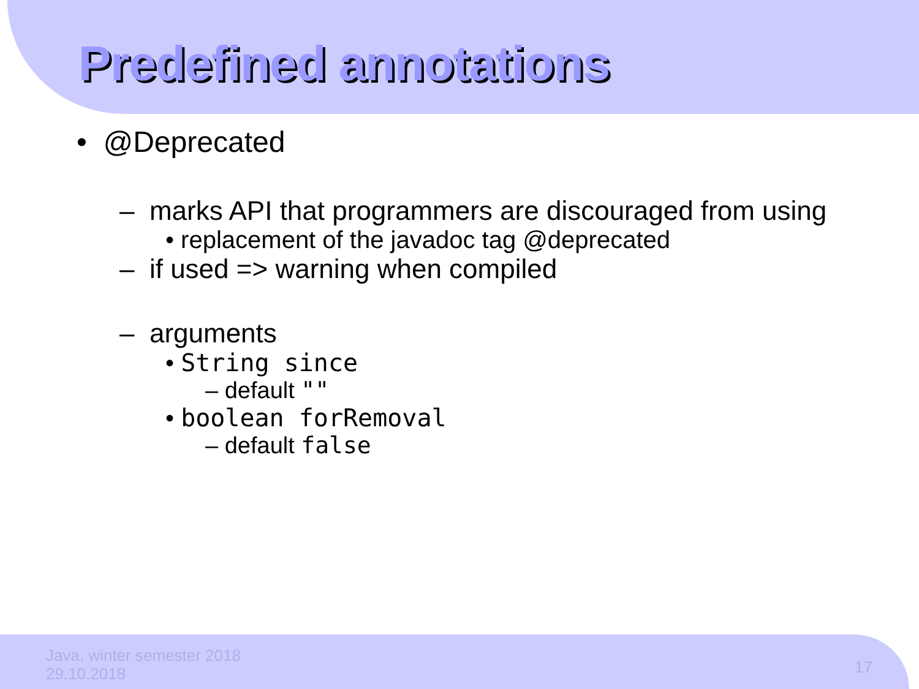Predefined annotations
• @Deprecated
– marks API that programmers are discouraged from using
• replacement of the javadoc tag @deprecated
– if used => warning when compiled
– arguments
• String since
– default ""
• boolean forRemoval
– default false
Java, winter semester 2018
29.10.2018
17